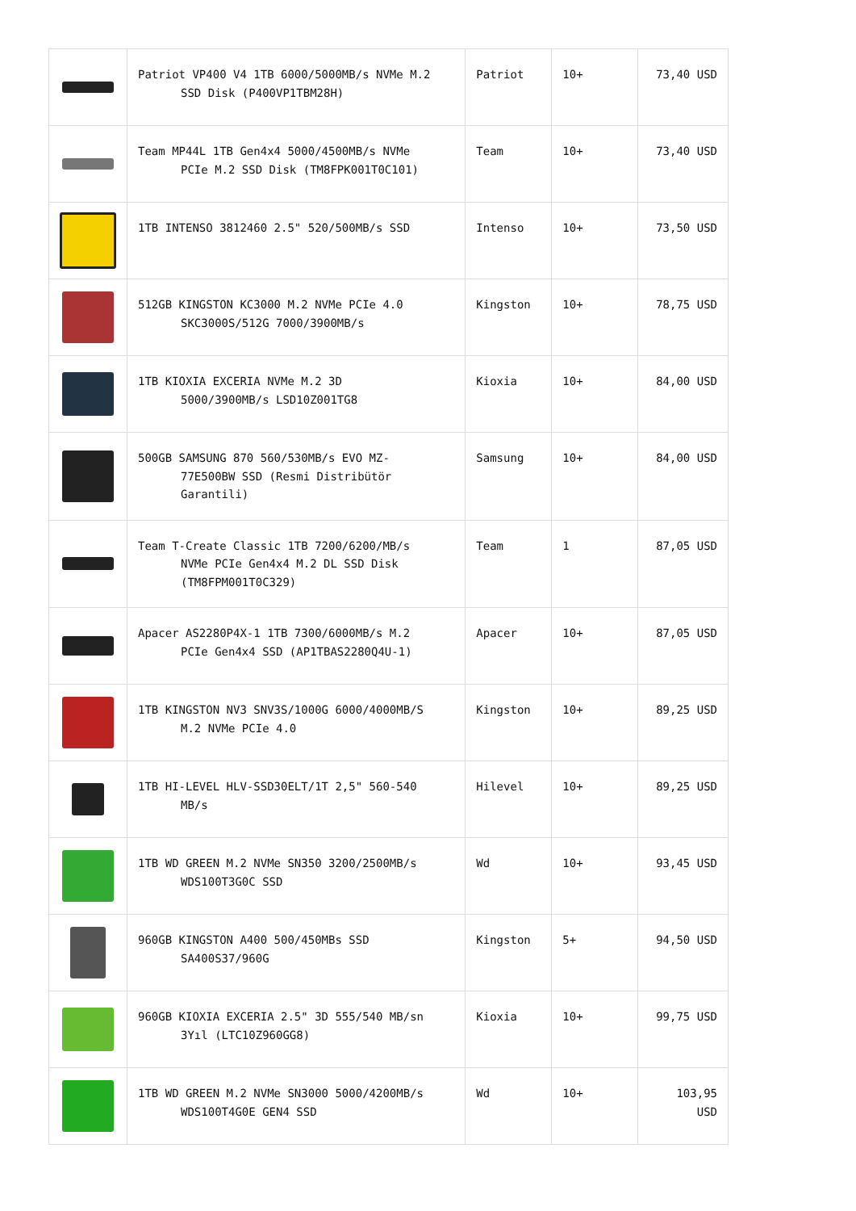| | Patriot VP400 V4 1TB 6000/5000MB/s NVMe M.2 SSD Disk (P400VP1TBM28H) | Patriot | 10+ | 73,40 USD |
| | Team MP44L 1TB Gen4x4 5000/4500MB/s NVMe PCIe M.2 SSD Disk (TM8FPK001T0C101) | Team | 10+ | 73,40 USD |
| | 1TB INTENSO 3812460 2.5" 520/500MB/s SSD | Intenso | 10+ | 73,50 USD |
| | 512GB KINGSTON KC3000 M.2 NVMe PCIe 4.0 SKC3000S/512G 7000/3900MB/s | Kingston | 10+ | 78,75 USD |
| | 1TB KIOXIA EXCERIA NVMe M.2 3D 5000/3900MB/s LSD10Z001TG8 | Kioxia | 10+ | 84,00 USD |
| | 500GB SAMSUNG 870 560/530MB/s EVO MZ- 77E500BW SSD (Resmi Distribütör Garantili) | Samsung | 10+ | 84,00 USD |
| | Team T-Create Classic 1TB 7200/6200/MB/s NVMe PCIe Gen4x4 M.2 DL SSD Disk (TM8FPM001T0C329) | Team | 1 | 87,05 USD |
| | Apacer AS2280P4X-1 1TB 7300/6000MB/s M.2 PCIe Gen4x4 SSD (AP1TBAS2280Q4U-1) | Apacer | 10+ | 87,05 USD |
| | 1TB KINGSTON NV3 SNV3S/1000G 6000/4000MB/S M.2 NVMe PCIe 4.0 | Kingston | 10+ | 89,25 USD |
| | 1TB HI-LEVEL HLV-SSD30ELT/1T 2,5" 560-540 MB/s | Hilevel | 10+ | 89,25 USD |
| | 1TB WD GREEN M.2 NVMe SN350 3200/2500MB/s WDS100T3G0C SSD | Wd | 10+ | 93,45 USD |
| | 960GB KINGSTON A400 500/450MBs SSD SA400S37/960G | Kingston | 5+ | 94,50 USD |
| | 960GB KIOXIA EXCERIA 2.5" 3D 555/540 MB/sn 3Yıl (LTC10Z960GG8) | Kioxia | 10+ | 99,75 USD |
| | 1TB WD GREEN M.2 NVMe SN3000 5000/4200MB/s WDS100T4G0E GEN4 SSD | Wd | 10+ | 103,95 USD |